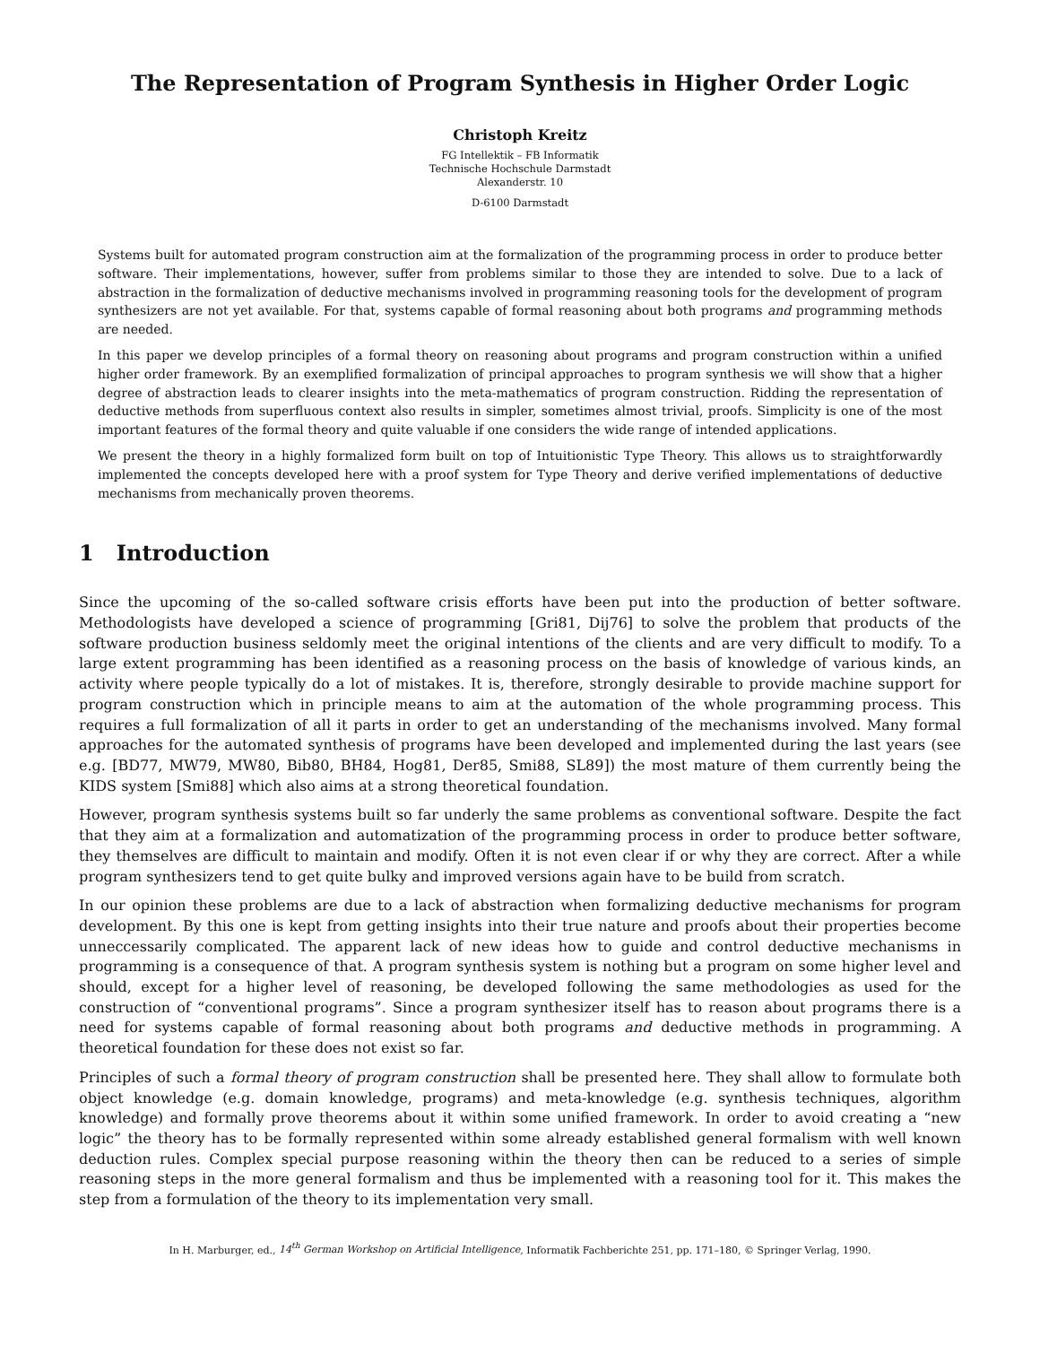The Representation of Program Synthesis in Higher Order Logic
Christoph Kreitz
FG Intellektik – FB Informatik
Technische Hochschule Darmstadt
Alexanderstr. 10
D-6100 Darmstadt
Systems built for automated program construction aim at the formalization of the programming process in order to produce better software. Their implementations, however, suffer from problems similar to those they are intended to solve. Due to a lack of abstraction in the formalization of deductive mechanisms involved in programming reasoning tools for the development of program synthesizers are not yet available. For that, systems capable of formal reasoning about both programs and programming methods are needed.
In this paper we develop principles of a formal theory on reasoning about programs and program construction within a unified higher order framework. By an exemplified formalization of principal approaches to program synthesis we will show that a higher degree of abstraction leads to clearer insights into the meta-mathematics of program construction. Ridding the representation of deductive methods from superfluous context also results in simpler, sometimes almost trivial, proofs. Simplicity is one of the most important features of the formal theory and quite valuable if one considers the wide range of intended applications.
We present the theory in a highly formalized form built on top of Intuitionistic Type Theory. This allows us to straightforwardly implemented the concepts developed here with a proof system for Type Theory and derive verified implementations of deductive mechanisms from mechanically proven theorems.
1 Introduction
Since the upcoming of the so-called software crisis efforts have been put into the production of better software. Methodologists have developed a science of programming [Gri81, Dij76] to solve the problem that products of the software production business seldomly meet the original intentions of the clients and are very difficult to modify. To a large extent programming has been identified as a reasoning process on the basis of knowledge of various kinds, an activity where people typically do a lot of mistakes. It is, therefore, strongly desirable to provide machine support for program construction which in principle means to aim at the automation of the whole programming process. This requires a full formalization of all it parts in order to get an understanding of the mechanisms involved. Many formal approaches for the automated synthesis of programs have been developed and implemented during the last years (see e.g. [BD77, MW79, MW80, Bib80, BH84, Hog81, Der85, Smi88, SL89]) the most mature of them currently being the KIDS system [Smi88] which also aims at a strong theoretical foundation.
However, program synthesis systems built so far underly the same problems as conventional software. Despite the fact that they aim at a formalization and automatization of the programming process in order to produce better software, they themselves are difficult to maintain and modify. Often it is not even clear if or why they are correct. After a while program synthesizers tend to get quite bulky and improved versions again have to be build from scratch.
In our opinion these problems are due to a lack of abstraction when formalizing deductive mechanisms for program development. By this one is kept from getting insights into their true nature and proofs about their properties become unneccessarily complicated. The apparent lack of new ideas how to guide and control deductive mechanisms in programming is a consequence of that. A program synthesis system is nothing but a program on some higher level and should, except for a higher level of reasoning, be developed following the same methodologies as used for the construction of “conventional programs”. Since a program synthesizer itself has to reason about programs there is a need for systems capable of formal reasoning about both programs and deductive methods in programming. A theoretical foundation for these does not exist so far.
Principles of such a formal theory of program construction shall be presented here. They shall allow to formulate both object knowledge (e.g. domain knowledge, programs) and meta-knowledge (e.g. synthesis techniques, algorithm knowledge) and formally prove theorems about it within some unified framework. In order to avoid creating a “new logic” the theory has to be formally represented within some already established general formalism with well known deduction rules. Complex special purpose reasoning within the theory then can be reduced to a series of simple reasoning steps in the more general formalism and thus be implemented with a reasoning tool for it. This makes the step from a formulation of the theory to its implementation very small.
In H. Marburger, ed., 14<sup>th</sup> German Workshop on Artificial Intelligence, Informatik Fachberichte 251, pp. 171–180, © Springer Verlag, 1990.